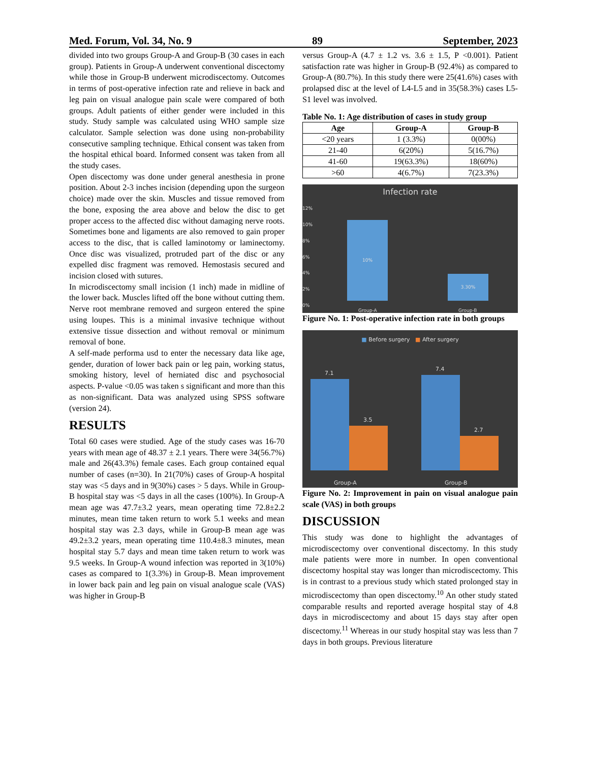Med. Forum, Vol. 34, No. 9 89 September, 2023
divided into two groups Group-A and Group-B (30 cases in each group). Patients in Group-A underwent conventional discectomy while those in Group-B underwent microdiscectomy. Outcomes in terms of post-operative infection rate and relieve in back and leg pain on visual analogue pain scale were compared of both groups. Adult patients of either gender were included in this study. Study sample was calculated using WHO sample size calculator. Sample selection was done using non-probability consecutive sampling technique. Ethical consent was taken from the hospital ethical board. Informed consent was taken from all the study cases.
Open discectomy was done under general anesthesia in prone position. About 2-3 inches incision (depending upon the surgeon choice) made over the skin. Muscles and tissue removed from the bone, exposing the area above and below the disc to get proper access to the affected disc without damaging nerve roots. Sometimes bone and ligaments are also removed to gain proper access to the disc, that is called laminotomy or laminectomy. Once disc was visualized, protruded part of the disc or any expelled disc fragment was removed. Hemostasis secured and incision closed with sutures.
In microdiscectomy small incision (1 inch) made in midline of the lower back. Muscles lifted off the bone without cutting them. Nerve root membrane removed and surgeon entered the spine using loupes. This is a minimal invasive technique without extensive tissue dissection and without removal or minimum removal of bone.
A self-made performa usd to enter the necessary data like age, gender, duration of lower back pain or leg pain, working status, smoking history, level of herniated disc and psychosocial aspects. P-value <0.05 was taken s significant and more than this as non-significant. Data was analyzed using SPSS software (version 24).
RESULTS
Total 60 cases were studied. Age of the study cases was 16-70 years with mean age of 48.37 ± 2.1 years. There were 34(56.7%) male and 26(43.3%) female cases. Each group contained equal number of cases (n=30). In 21(70%) cases of Group-A hospital stay was <5 days and in 9(30%) cases > 5 days. While in Group-B hospital stay was <5 days in all the cases (100%). In Group-A mean age was 47.7±3.2 years, mean operating time 72.8±2.2 minutes, mean time taken return to work 5.1 weeks and mean hospital stay was 2.3 days, while in Group-B mean age was 49.2±3.2 years, mean operating time 110.4±8.3 minutes, mean hospital stay 5.7 days and mean time taken return to work was 9.5 weeks. In Group-A wound infection was reported in 3(10%) cases as compared to 1(3.3%) in Group-B. Mean improvement in lower back pain and leg pain on visual analogue scale (VAS) was higher in Group-B
versus Group-A (4.7 ± 1.2 vs. 3.6 ± 1.5, P <0.001). Patient satisfaction rate was higher in Group-B (92.4%) as compared to Group-A (80.7%). In this study there were 25(41.6%) cases with prolapsed disc at the level of L4-L5 and in 35(58.3%) cases L5-S1 level was involved.
Table No. 1: Age distribution of cases in study group
| Age | Group-A | Group-B |
| --- | --- | --- |
| <20 years | 1 (3.3%) | 0(00%) |
| 21-40 | 6(20%) | 5(16.7%) |
| 41-60 | 19(63.3%) | 18(60%) |
| >60 | 4(6.7%) | 7(23.3%) |
Infection rate
12%
10%
8%
6%
4%
2%
0%
10%
3.30%
Group-A Group-B
Figure No. 1: Post-operative infection rate in both groups
■ Before surgery ■ After surgery
7.1
3.5
7.4
2.7
Group-A Group-B
Figure No. 2: Improvement in pain on visual analogue pain scale (VAS) in both groups
DISCUSSION
This study was done to highlight the advantages of microdiscectomy over conventional discectomy. In this study male patients were more in number. In open conventional discectomy hospital stay was longer than microdiscectomy. This is in contrast to a previous study which stated prolonged stay in microdiscectomy than open discectomy.<sup>10</sup> An other study stated comparable results and reported average hospital stay of 4.8 days in microdiscectomy and about 15 days stay after open discectomy.<sup>11</sup> Whereas in our study hospital stay was less than 7 days in both groups. Previous literature